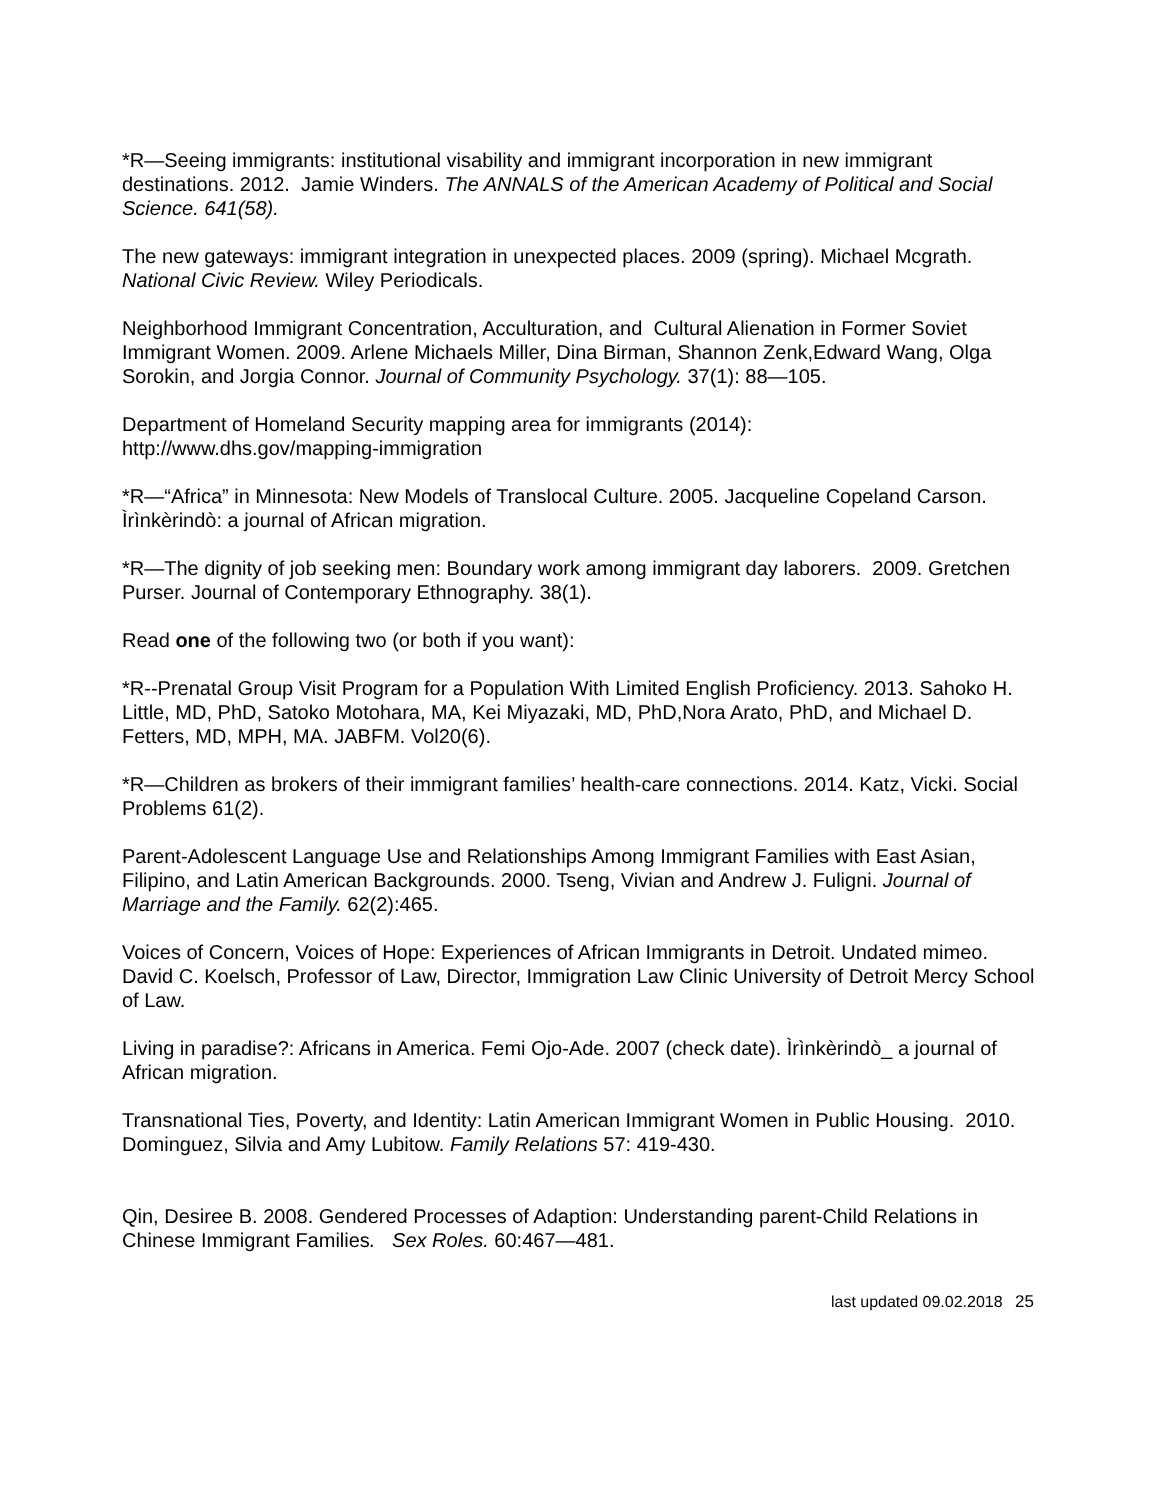*R—Seeing immigrants: institutional visability and immigrant incorporation in new immigrant destinations. 2012. Jamie Winders. The ANNALS of the American Academy of Political and Social Science. 641(58).
The new gateways: immigrant integration in unexpected places. 2009 (spring). Michael Mcgrath. National Civic Review. Wiley Periodicals.
Neighborhood Immigrant Concentration, Acculturation, and Cultural Alienation in Former Soviet Immigrant Women. 2009. Arlene Michaels Miller, Dina Birman, Shannon Zenk,Edward Wang, Olga Sorokin, and Jorgia Connor. Journal of Community Psychology. 37(1): 88—105.
Department of Homeland Security mapping area for immigrants (2014):
http://www.dhs.gov/mapping-immigration
*R—“Africa” in Minnesota: New Models of Translocal Culture. 2005. Jacqueline Copeland Carson. Ìrìnkèrindò: a journal of African migration.
*R—The dignity of job seeking men: Boundary work among immigrant day laborers. 2009. Gretchen Purser. Journal of Contemporary Ethnography. 38(1).
Read one of the following two (or both if you want):
*R--Prenatal Group Visit Program for a Population With Limited English Proficiency. 2013. Sahoko H. Little, MD, PhD, Satoko Motohara, MA, Kei Miyazaki, MD, PhD,Nora Arato, PhD, and Michael D. Fetters, MD, MPH, MA. JABFM. Vol20(6).
*R—Children as brokers of their immigrant families’ health-care connections. 2014. Katz, Vicki. Social Problems 61(2).
Parent-Adolescent Language Use and Relationships Among Immigrant Families with East Asian, Filipino, and Latin American Backgrounds. 2000. Tseng, Vivian and Andrew J. Fuligni. Journal of Marriage and the Family. 62(2):465.
Voices of Concern, Voices of Hope: Experiences of African Immigrants in Detroit. Undated mimeo. David C. Koelsch, Professor of Law, Director, Immigration Law Clinic University of Detroit Mercy School of Law.
Living in paradise?: Africans in America. Femi Ojo-Ade. 2007 (check date). Ìrìnkèrindò_ a journal of African migration.
Transnational Ties, Poverty, and Identity: Latin American Immigrant Women in Public Housing. 2010. Dominguez, Silvia and Amy Lubitow. Family Relations 57: 419-430.
Qin, Desiree B. 2008. Gendered Processes of Adaption: Understanding parent-Child Relations in Chinese Immigrant Families. Sex Roles. 60:467—481.
last updated 09.02.2018 25